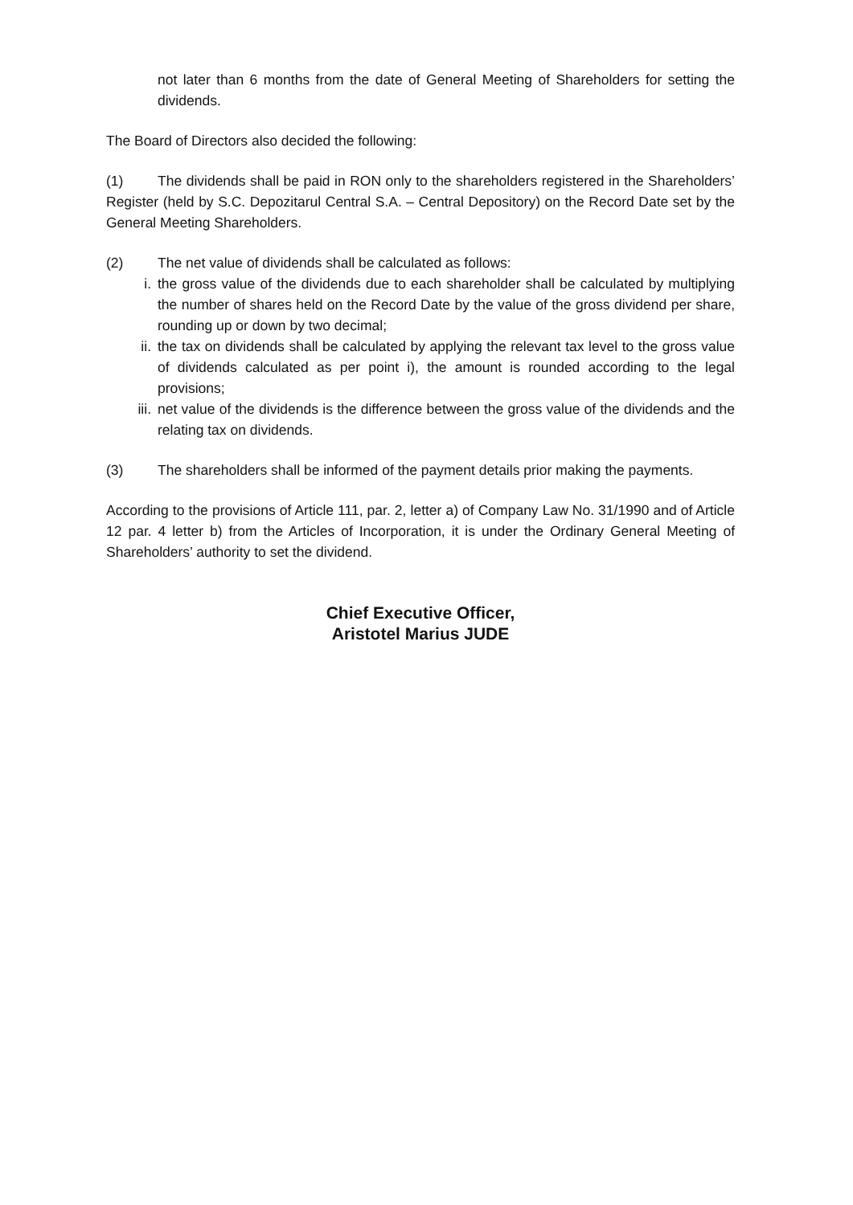not later than 6 months from the date of General Meeting of Shareholders for setting the dividends.
The Board of Directors also decided the following:
(1) The dividends shall be paid in RON only to the shareholders registered in the Shareholders’ Register (held by S.C. Depozitarul Central S.A. – Central Depository) on the Record Date set by the General Meeting Shareholders.
(2) The net value of dividends shall be calculated as follows:
i. the gross value of the dividends due to each shareholder shall be calculated by multiplying the number of shares held on the Record Date by the value of the gross dividend per share, rounding up or down by two decimal;
ii. the tax on dividends shall be calculated by applying the relevant tax level to the gross value of dividends calculated as per point i), the amount is rounded according to the legal provisions;
iii. net value of the dividends is the difference between the gross value of the dividends and the relating tax on dividends.
(3) The shareholders shall be informed of the payment details prior making the payments.
According to the provisions of Article 111, par. 2, letter a) of Company Law No. 31/1990 and of Article 12 par. 4 letter b) from the Articles of Incorporation, it is under the Ordinary General Meeting of Shareholders’ authority to set the dividend.
Chief Executive Officer,
Aristotel Marius JUDE